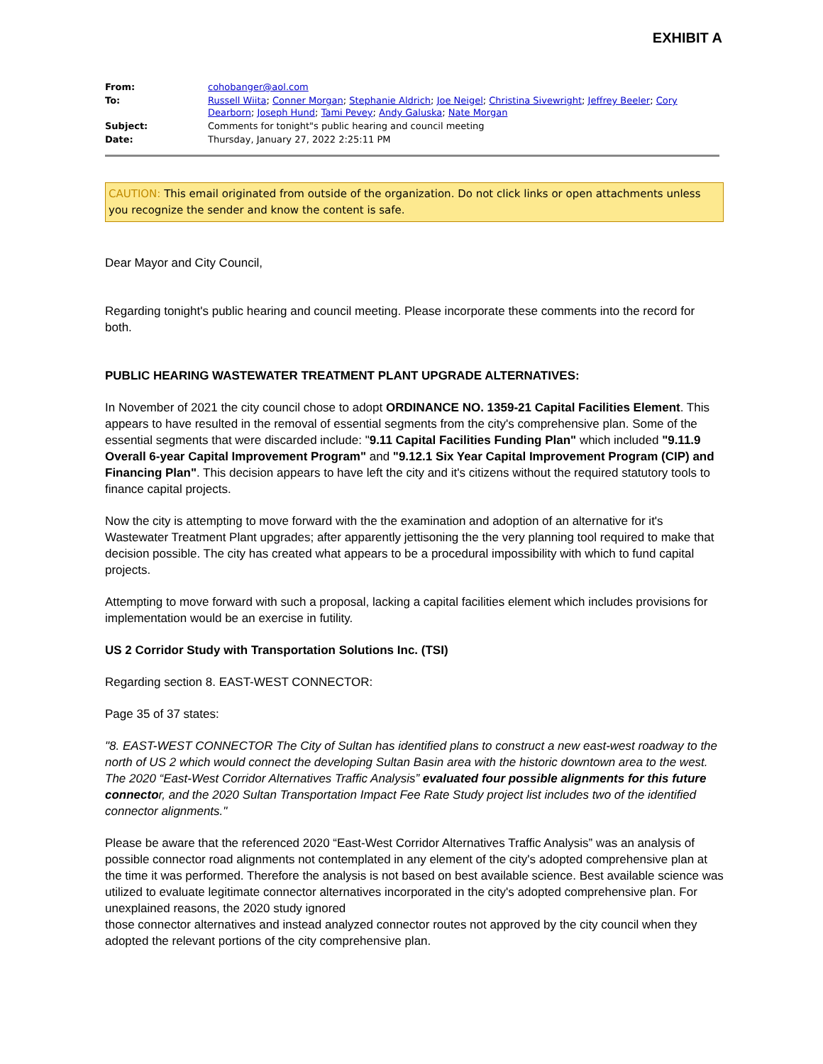EXHIBIT A
| From: | cohobanger@aol.com |
| To: | Russell Wiita ; Conner Morgan ; Stephanie Aldrich ; Joe Neigel ; Christina Sivewright ; Jeffrey Beeler ; Cory Dearborn ; Joseph Hund ; Tami Pevey ; Andy Galuska ; Nate Morgan |
| Subject: | Comments for tonight"s public hearing and council meeting |
| Date: | Thursday, January 27, 2022 2:25:11 PM |
CAUTION: This email originated from outside of the organization. Do not click links or open attachments unless you recognize the sender and know the content is safe.
Dear Mayor and City Council,
Regarding tonight's public hearing and council meeting. Please incorporate these comments into the record for both.
PUBLIC HEARING WASTEWATER TREATMENT PLANT UPGRADE ALTERNATIVES:
In November of 2021 the city council chose to adopt ORDINANCE NO. 1359-21 Capital Facilities Element. This appears to have resulted in the removal of essential segments from the city's comprehensive plan. Some of the essential segments that were discarded include: "9.11 Capital Facilities Funding Plan" which included "9.11.9 Overall 6-year Capital Improvement Program" and "9.12.1 Six Year Capital Improvement Program (CIP) and Financing Plan". This decision appears to have left the city and it's citizens without the required statutory tools to finance capital projects.
Now the city is attempting to move forward with the the examination and adoption of an alternative for it's Wastewater Treatment Plant upgrades; after apparently jettisoning the the very planning tool required to make that decision possible. The city has created what appears to be a procedural impossibility with which to fund capital projects.
Attempting to move forward with such a proposal, lacking a capital facilities element which includes provisions for implementation would be an exercise in futility.
US 2 Corridor Study with Transportation Solutions Inc. (TSI)
Regarding section 8. EAST-WEST CONNECTOR:
Page 35 of 37 states:
"8. EAST-WEST CONNECTOR The City of Sultan has identified plans to construct a new east-west roadway to the north of US 2 which would connect the developing Sultan Basin area with the historic downtown area to the west. The 2020 “East-West Corridor Alternatives Traffic Analysis” evaluated four possible alignments for this future connector, and the 2020 Sultan Transportation Impact Fee Rate Study project list includes two of the identified connector alignments."
Please be aware that the referenced 2020 “East-West Corridor Alternatives Traffic Analysis” was an analysis of possible connector road alignments not contemplated in any element of the city's adopted comprehensive plan at the time it was performed. Therefore the analysis is not based on best available science. Best available science was utilized to evaluate legitimate connector alternatives incorporated in the city's adopted comprehensive plan. For unexplained reasons, the 2020 study ignored
those connector alternatives and instead analyzed connector routes not approved by the city council when they adopted the relevant portions of the city comprehensive plan.